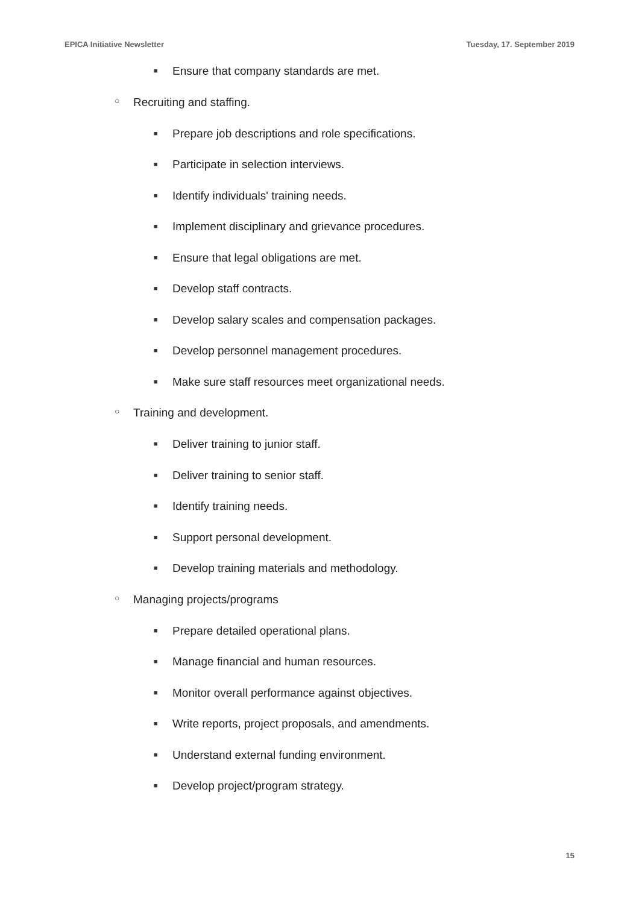EPICA Initiative Newsletter Tuesday, 17. September 2019
■ Ensure that company standards are met.
○ Recruiting and staffing.
■ Prepare job descriptions and role specifications.
■ Participate in selection interviews.
■ Identify individuals' training needs.
■ Implement disciplinary and grievance procedures.
■ Ensure that legal obligations are met.
■ Develop staff contracts.
■ Develop salary scales and compensation packages.
■ Develop personnel management procedures.
■ Make sure staff resources meet organizational needs.
○ Training and development.
■ Deliver training to junior staff.
■ Deliver training to senior staff.
■ Identify training needs.
■ Support personal development.
■ Develop training materials and methodology.
○ Managing projects/programs
■ Prepare detailed operational plans.
■ Manage financial and human resources.
■ Monitor overall performance against objectives.
■ Write reports, project proposals, and amendments.
■ Understand external funding environment.
■ Develop project/program strategy.
15